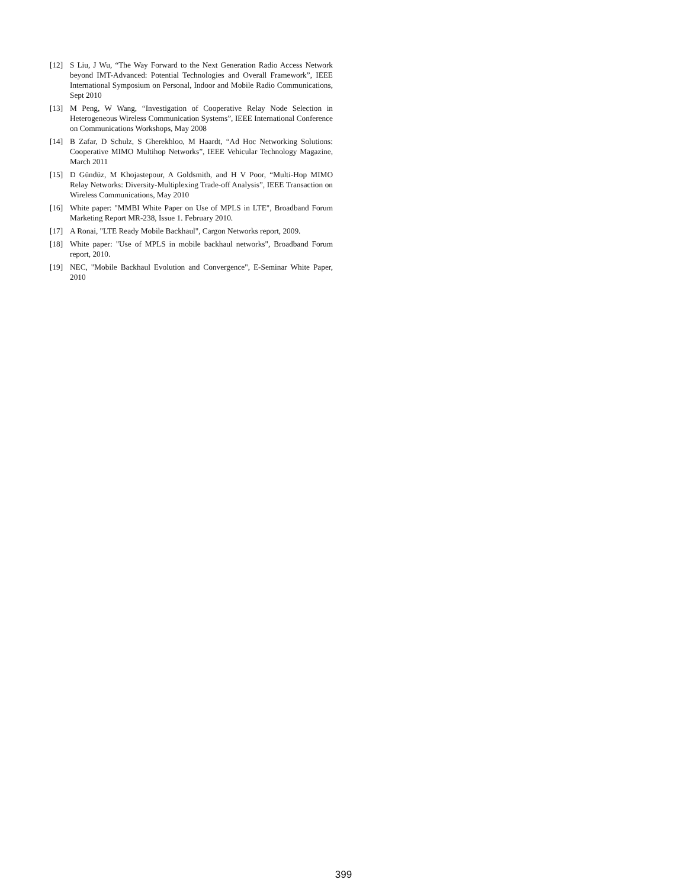[12] S Liu, J Wu, “The Way Forward to the Next Generation Radio Access Network beyond IMT-Advanced: Potential Technologies and Overall Framework”, IEEE International Symposium on Personal, Indoor and Mobile Radio Communications, Sept 2010
[13] M Peng, W Wang, “Investigation of Cooperative Relay Node Selection in Heterogeneous Wireless Communication Systems”, IEEE International Conference on Communications Workshops, May 2008
[14] B Zafar, D Schulz, S Gherekhloo, M Haardt, “Ad Hoc Networking Solutions: Cooperative MIMO Multihop Networks”, IEEE Vehicular Technology Magazine, March 2011
[15] D Gündüz, M Khojastepour, A Goldsmith, and H V Poor, “Multi-Hop MIMO Relay Networks: Diversity-Multiplexing Trade-off Analysis”, IEEE Transaction on Wireless Communications, May 2010
[16] White paper: "MMBI White Paper on Use of MPLS in LTE", Broadband Forum Marketing Report MR-238, Issue 1. February 2010.
[17] A Ronai, "LTE Ready Mobile Backhaul", Cargon Networks report, 2009.
[18] White paper: "Use of MPLS in mobile backhaul networks", Broadband Forum report, 2010.
[19] NEC, "Mobile Backhaul Evolution and Convergence", E-Seminar White Paper, 2010
399